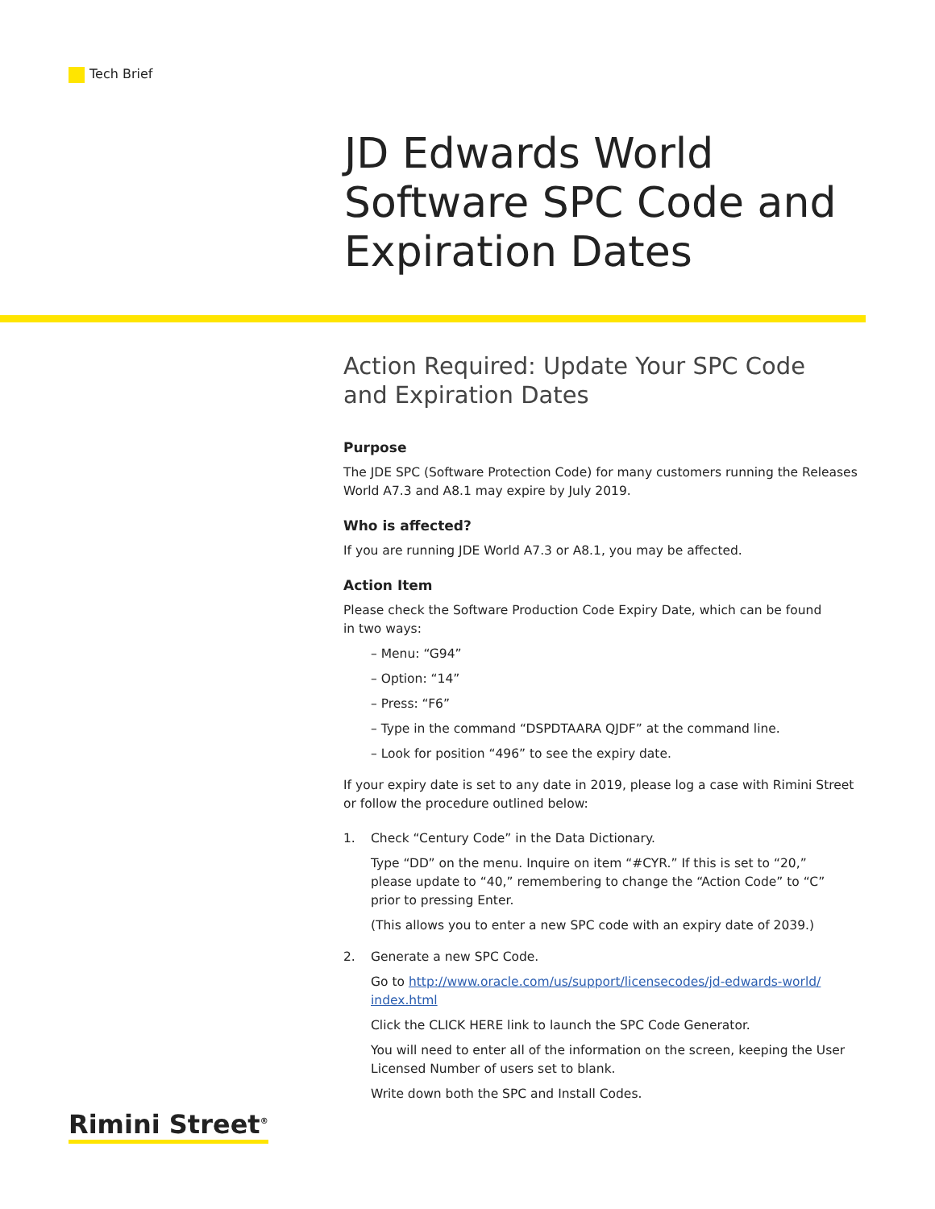Tech Brief
JD Edwards World
Software SPC Code and
Expiration Dates
Action Required: Update Your SPC Code
and Expiration Dates
Purpose
The JDE SPC (Software Protection Code) for many customers running the Releases World A7.3 and A8.1 may expire by July 2019.
Who is affected?
If you are running JDE World A7.3 or A8.1, you may be affected.
Action Item
Please check the Software Production Code Expiry Date, which can be found
in two ways:
– Menu: “G94”
– Option: “14”
– Press: “F6”
– Type in the command “DSPDTAARA QJDF” at the command line.
– Look for position “496” to see the expiry date.
If your expiry date is set to any date in 2019, please log a case with Rimini Street or follow the procedure outlined below:
1. Check “Century Code” in the Data Dictionary.
Type “DD” on the menu. Inquire on item “#CYR.” If this is set to “20,”
please update to “40,” remembering to change the “Action Code” to “C”
prior to pressing Enter.
(This allows you to enter a new SPC code with an expiry date of 2039.)
2. Generate a new SPC Code.
Go to http://www.oracle.com/us/support/licensecodes/jd-edwards-world/
index.html
Click the CLICK HERE link to launch the SPC Code Generator.
You will need to enter all of the information on the screen, keeping the User Licensed Number of users set to blank.
Write down both the SPC and Install Codes.
Rimini Street<sup>®</sup>